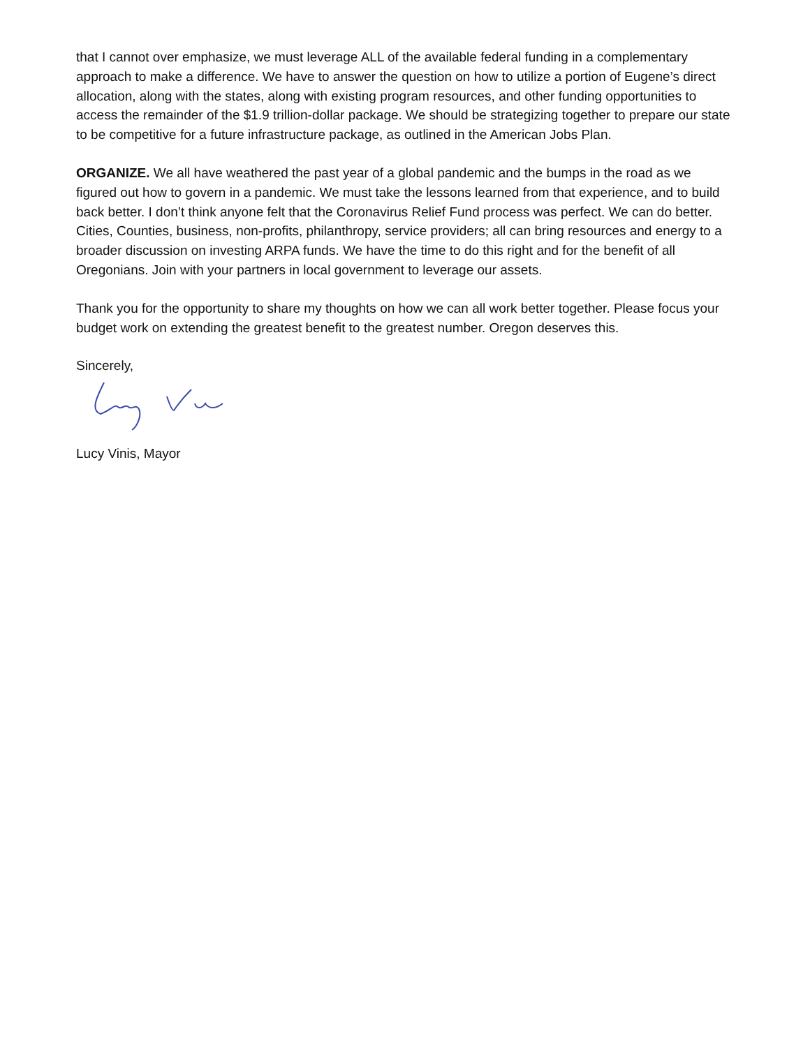that I cannot over emphasize, we must leverage ALL of the available federal funding in a complementary approach to make a difference. We have to answer the question on how to utilize a portion of Eugene’s direct allocation, along with the states, along with existing program resources, and other funding opportunities to access the remainder of the $1.9 trillion-dollar package. We should be strategizing together to prepare our state to be competitive for a future infrastructure package, as outlined in the American Jobs Plan.
ORGANIZE. We all have weathered the past year of a global pandemic and the bumps in the road as we figured out how to govern in a pandemic. We must take the lessons learned from that experience, and to build back better. I don’t think anyone felt that the Coronavirus Relief Fund process was perfect. We can do better. Cities, Counties, business, non-profits, philanthropy, service providers; all can bring resources and energy to a broader discussion on investing ARPA funds. We have the time to do this right and for the benefit of all Oregonians. Join with your partners in local government to leverage our assets.
Thank you for the opportunity to share my thoughts on how we can all work better together. Please focus your budget work on extending the greatest benefit to the greatest number. Oregon deserves this.
Sincerely,
Lucy Vinis, Mayor